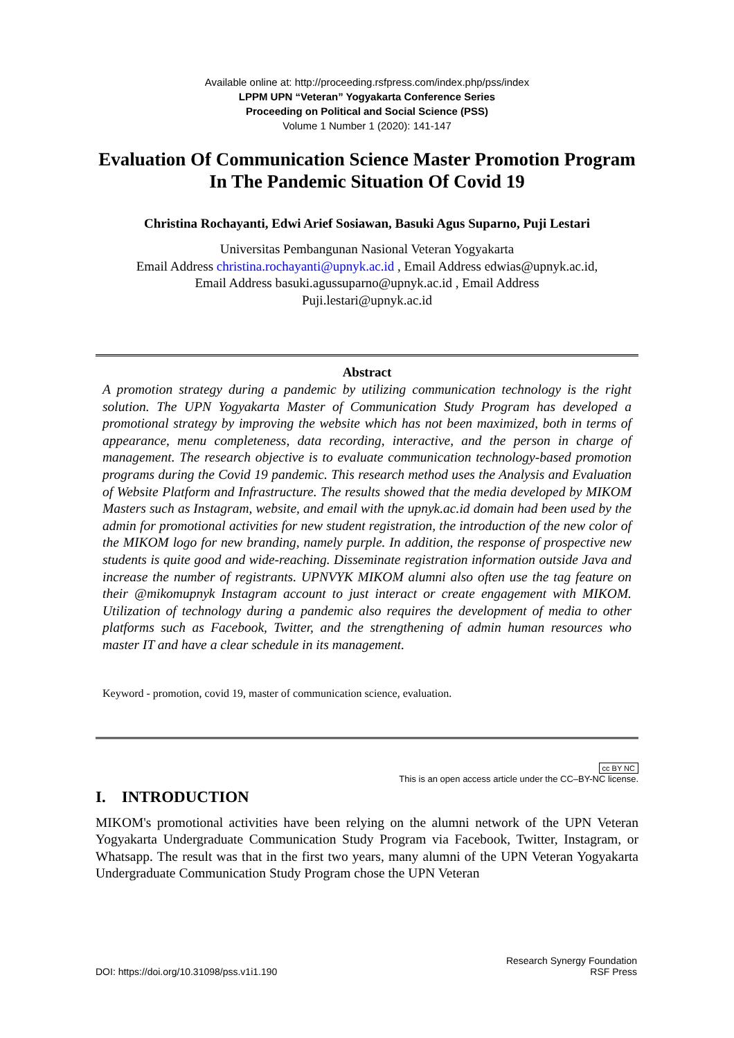Available online at: http://proceeding.rsfpress.com/index.php/pss/index
LPPM UPN “Veteran” Yogyakarta Conference Series
Proceeding on Political and Social Science (PSS)
Volume 1 Number 1 (2020): 141-147
Evaluation Of Communication Science Master Promotion Program In The Pandemic Situation Of Covid 19
Christina Rochayanti, Edwi Arief Sosiawan, Basuki Agus Suparno, Puji Lestari
Universitas Pembangunan Nasional Veteran Yogyakarta
Email Address christina.rochayanti@upnyk.ac.id , Email Address edwias@upnyk.ac.id,
Email Address basuki.agussuparno@upnyk.ac.id , Email Address
Puji.lestari@upnyk.ac.id
Abstract
A promotion strategy during a pandemic by utilizing communication technology is the right solution. The UPN Yogyakarta Master of Communication Study Program has developed a promotional strategy by improving the website which has not been maximized, both in terms of appearance, menu completeness, data recording, interactive, and the person in charge of management. The research objective is to evaluate communication technology-based promotion programs during the Covid 19 pandemic. This research method uses the Analysis and Evaluation of Website Platform and Infrastructure. The results showed that the media developed by MIKOM Masters such as Instagram, website, and email with the upnyk.ac.id domain had been used by the admin for promotional activities for new student registration, the introduction of the new color of the MIKOM logo for new branding, namely purple. In addition, the response of prospective new students is quite good and wide-reaching. Disseminate registration information outside Java and increase the number of registrants. UPNVYK MIKOM alumni also often use the tag feature on their @mikomupnyk Instagram account to just interact or create engagement with MIKOM. Utilization of technology during a pandemic also requires the development of media to other platforms such as Facebook, Twitter, and the strengthening of admin human resources who master IT and have a clear schedule in its management.
Keyword - promotion, covid 19, master of communication science, evaluation.
cc BY NC
This is an open access article under the CC–BY-NC license.
I. INTRODUCTION
MIKOM's promotional activities have been relying on the alumni network of the UPN Veteran Yogyakarta Undergraduate Communication Study Program via Facebook, Twitter, Instagram, or Whatsapp. The result was that in the first two years, many alumni of the UPN Veteran Yogyakarta Undergraduate Communication Study Program chose the UPN Veteran
DOI: https://doi.org/10.31098/pss.v1i1.190 Research Synergy Foundation
RSF Press